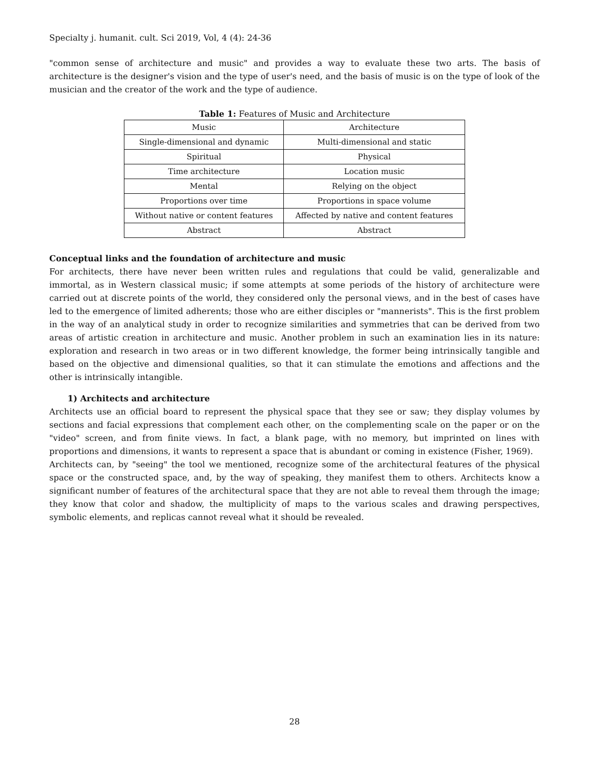Specialty j. humanit. cult. Sci 2019, Vol, 4 (4): 24-36
"common sense of architecture and music" and provides a way to evaluate these two arts. The basis of architecture is the designer's vision and the type of user's need, and the basis of music is on the type of look of the musician and the creator of the work and the type of audience.
Table 1: Features of Music and Architecture
| Music | Architecture |
| Single-dimensional and dynamic | Multi-dimensional and static |
| Spiritual | Physical |
| Time architecture | Location music |
| Mental | Relying on the object |
| Proportions over time | Proportions in space volume |
| Without native or content features | Affected by native and content features |
| Abstract | Abstract |
Conceptual links and the foundation of architecture and music
For architects, there have never been written rules and regulations that could be valid, generalizable and immortal, as in Western classical music; if some attempts at some periods of the history of architecture were carried out at discrete points of the world, they considered only the personal views, and in the best of cases have led to the emergence of limited adherents; those who are either disciples or "mannerists". This is the first problem in the way of an analytical study in order to recognize similarities and symmetries that can be derived from two areas of artistic creation in architecture and music. Another problem in such an examination lies in its nature: exploration and research in two areas or in two different knowledge, the former being intrinsically tangible and based on the objective and dimensional qualities, so that it can stimulate the emotions and affections and the other is intrinsically intangible.
1) Architects and architecture
Architects use an official board to represent the physical space that they see or saw; they display volumes by sections and facial expressions that complement each other, on the complementing scale on the paper or on the "video" screen, and from finite views. In fact, a blank page, with no memory, but imprinted on lines with proportions and dimensions, it wants to represent a space that is abundant or coming in existence (Fisher, 1969).
Architects can, by "seeing" the tool we mentioned, recognize some of the architectural features of the physical space or the constructed space, and, by the way of speaking, they manifest them to others. Architects know a significant number of features of the architectural space that they are not able to reveal them through the image; they know that color and shadow, the multiplicity of maps to the various scales and drawing perspectives, symbolic elements, and replicas cannot reveal what it should be revealed.
28